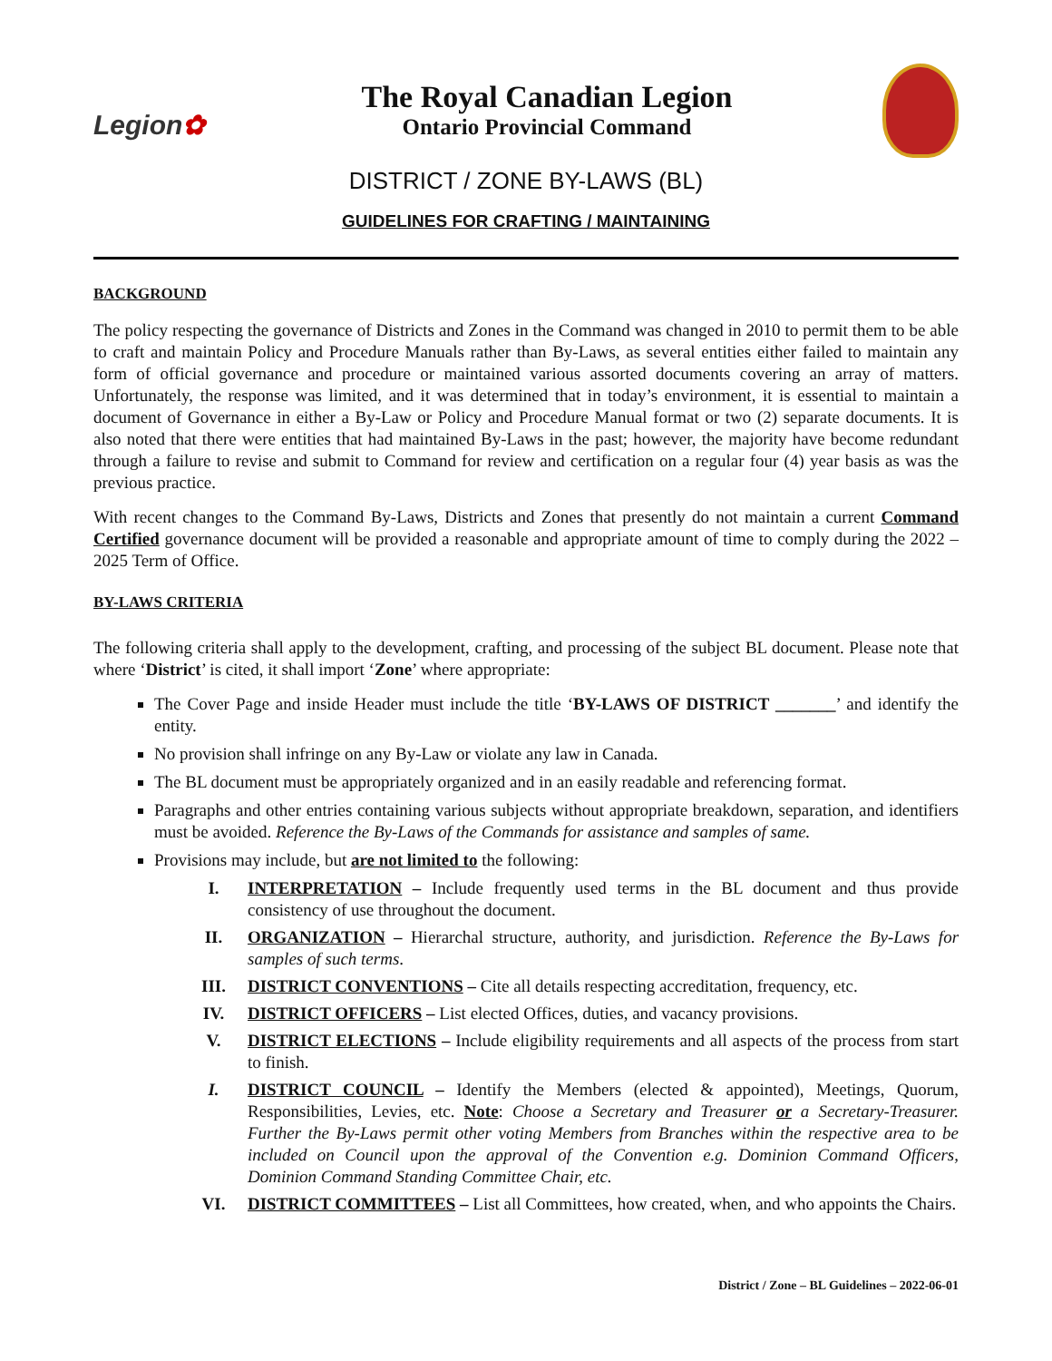Legion✿
The Royal Canadian Legion
Ontario Provincial Command
DISTRICT / ZONE BY-LAWS (BL)
GUIDELINES FOR CRAFTING / MAINTAINING
BACKGROUND
The policy respecting the governance of Districts and Zones in the Command was changed in 2010 to permit them to be able to craft and maintain Policy and Procedure Manuals rather than By-Laws, as several entities either failed to maintain any form of official governance and procedure or maintained various assorted documents covering an array of matters. Unfortunately, the response was limited, and it was determined that in today’s environment, it is essential to maintain a document of Governance in either a By-Law or Policy and Procedure Manual format or two (2) separate documents. It is also noted that there were entities that had maintained By-Laws in the past; however, the majority have become redundant through a failure to revise and submit to Command for review and certification on a regular four (4) year basis as was the previous practice.
With recent changes to the Command By-Laws, Districts and Zones that presently do not maintain a current Command Certified governance document will be provided a reasonable and appropriate amount of time to comply during the 2022 – 2025 Term of Office.
BY-LAWS CRITERIA
The following criteria shall apply to the development, crafting, and processing of the subject BL document. Please note that where ‘District’ is cited, it shall import ‘Zone’ where appropriate:
The Cover Page and inside Header must include the title ‘BY-LAWS OF DISTRICT _______’ and identify the entity.
No provision shall infringe on any By-Law or violate any law in Canada.
The BL document must be appropriately organized and in an easily readable and referencing format.
Paragraphs and other entries containing various subjects without appropriate breakdown, separation, and identifiers must be avoided. Reference the By-Laws of the Commands for assistance and samples of same.
Provisions may include, but are not limited to the following:
I. INTERPRETATION – Include frequently used terms in the BL document and thus provide consistency of use throughout the document.
II. ORGANIZATION – Hierarchal structure, authority, and jurisdiction. Reference the By-Laws for samples of such terms.
III. DISTRICT CONVENTIONS – Cite all details respecting accreditation, frequency, etc.
IV. DISTRICT OFFICERS – List elected Offices, duties, and vacancy provisions.
V. DISTRICT ELECTIONS – Include eligibility requirements and all aspects of the process from start to finish.
I. DISTRICT COUNCIL – Identify the Members (elected & appointed), Meetings, Quorum, Responsibilities, Levies, etc. Note: Choose a Secretary and Treasurer or a Secretary-Treasurer. Further the By-Laws permit other voting Members from Branches within the respective area to be included on Council upon the approval of the Convention e.g. Dominion Command Officers, Dominion Command Standing Committee Chair, etc.
VI. DISTRICT COMMITTEES – List all Committees, how created, when, and who appoints the Chairs.
District / Zone – BL Guidelines – 2022-06-01